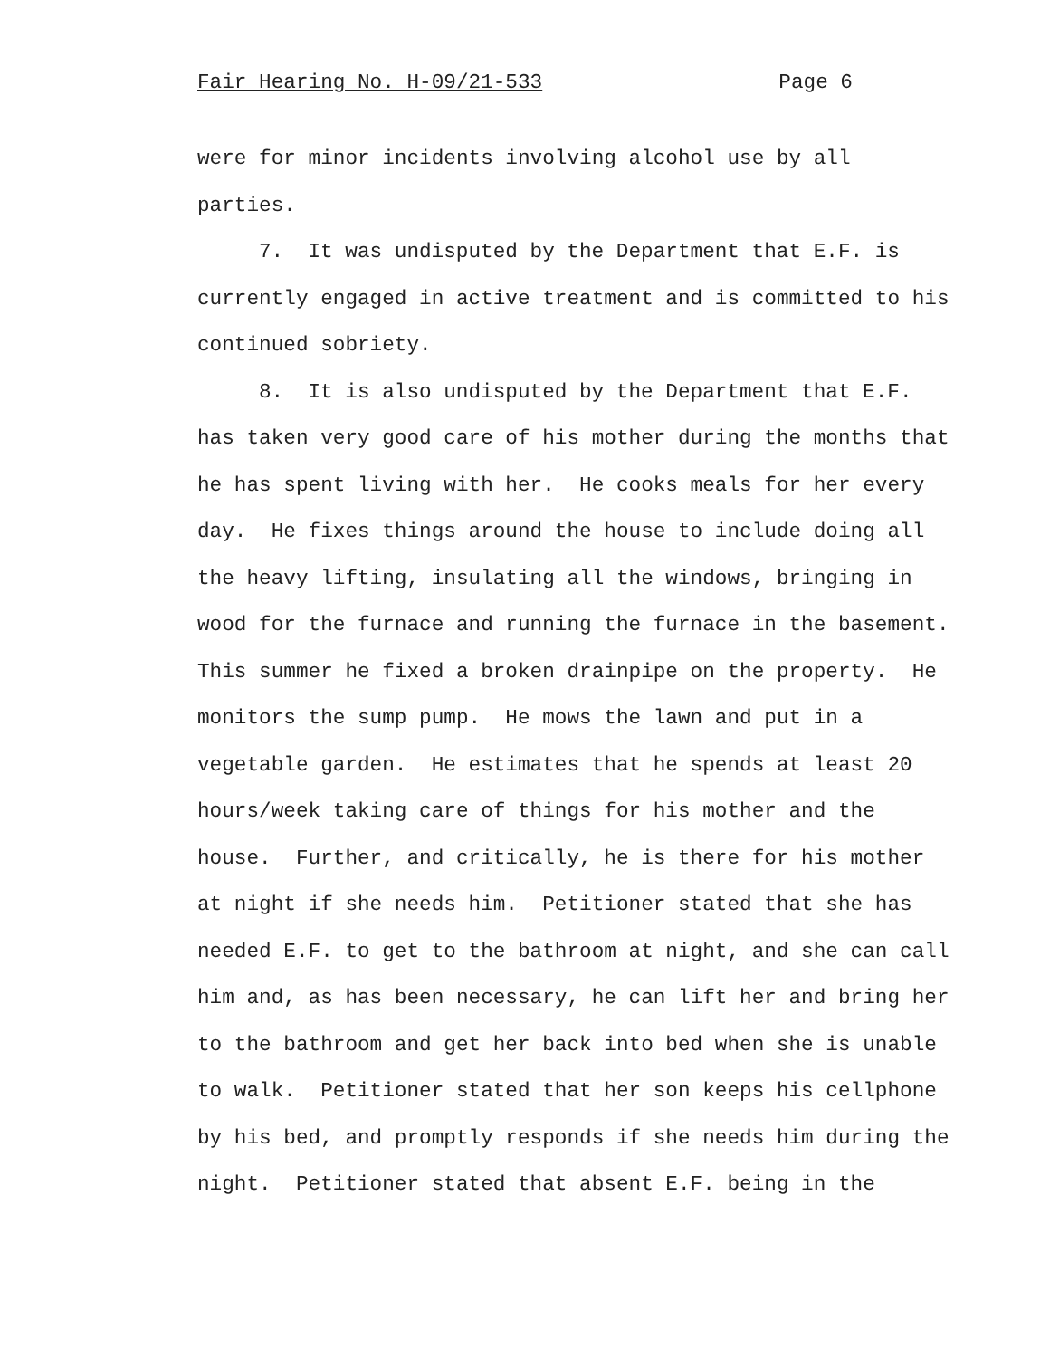Fair Hearing No. H-09/21-533 Page 6
were for minor incidents involving alcohol use by all
parties.
7. It was undisputed by the Department that E.F. is
currently engaged in active treatment and is committed to his
continued sobriety.
8. It is also undisputed by the Department that E.F.
has taken very good care of his mother during the months that
he has spent living with her. He cooks meals for her every
day. He fixes things around the house to include doing all
the heavy lifting, insulating all the windows, bringing in
wood for the furnace and running the furnace in the basement.
This summer he fixed a broken drainpipe on the property. He
monitors the sump pump. He mows the lawn and put in a
vegetable garden. He estimates that he spends at least 20
hours/week taking care of things for his mother and the
house. Further, and critically, he is there for his mother
at night if she needs him. Petitioner stated that she has
needed E.F. to get to the bathroom at night, and she can call
him and, as has been necessary, he can lift her and bring her
to the bathroom and get her back into bed when she is unable
to walk. Petitioner stated that her son keeps his cellphone
by his bed, and promptly responds if she needs him during the
night. Petitioner stated that absent E.F. being in the